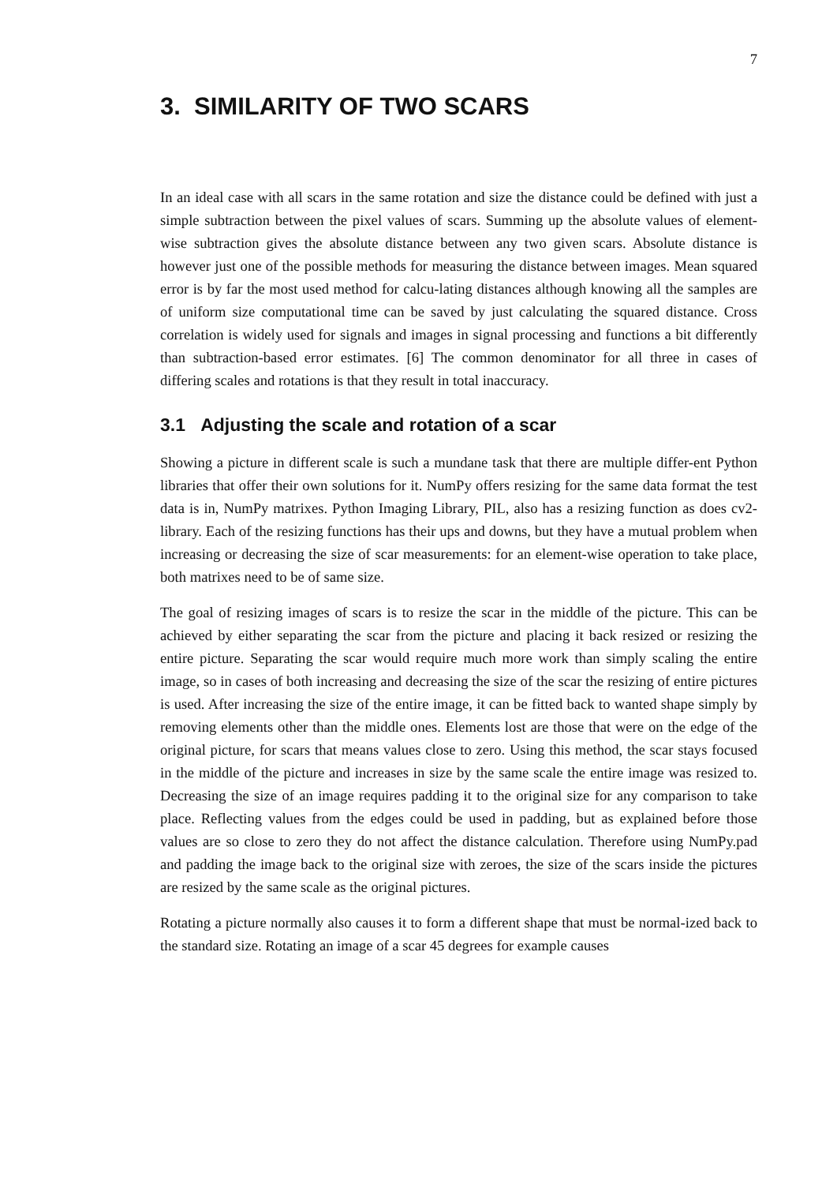7
3. SIMILARITY OF TWO SCARS
In an ideal case with all scars in the same rotation and size the distance could be defined with just a simple subtraction between the pixel values of scars. Summing up the absolute values of element-wise subtraction gives the absolute distance between any two given scars. Absolute distance is however just one of the possible methods for measuring the distance between images. Mean squared error is by far the most used method for calcu-lating distances although knowing all the samples are of uniform size computational time can be saved by just calculating the squared distance. Cross correlation is widely used for signals and images in signal processing and functions a bit differently than subtraction-based error estimates. [6] The common denominator for all three in cases of differing scales and rotations is that they result in total inaccuracy.
3.1 Adjusting the scale and rotation of a scar
Showing a picture in different scale is such a mundane task that there are multiple differ-ent Python libraries that offer their own solutions for it. NumPy offers resizing for the same data format the test data is in, NumPy matrixes. Python Imaging Library, PIL, also has a resizing function as does cv2-library. Each of the resizing functions has their ups and downs, but they have a mutual problem when increasing or decreasing the size of scar measurements: for an element-wise operation to take place, both matrixes need to be of same size.
The goal of resizing images of scars is to resize the scar in the middle of the picture. This can be achieved by either separating the scar from the picture and placing it back resized or resizing the entire picture. Separating the scar would require much more work than simply scaling the entire image, so in cases of both increasing and decreasing the size of the scar the resizing of entire pictures is used. After increasing the size of the entire image, it can be fitted back to wanted shape simply by removing elements other than the middle ones. Elements lost are those that were on the edge of the original picture, for scars that means values close to zero. Using this method, the scar stays focused in the middle of the picture and increases in size by the same scale the entire image was resized to. Decreasing the size of an image requires padding it to the original size for any comparison to take place. Reflecting values from the edges could be used in padding, but as explained before those values are so close to zero they do not affect the distance calculation. Therefore using NumPy.pad and padding the image back to the original size with zeroes, the size of the scars inside the pictures are resized by the same scale as the original pictures.
Rotating a picture normally also causes it to form a different shape that must be normal-ized back to the standard size. Rotating an image of a scar 45 degrees for example causes